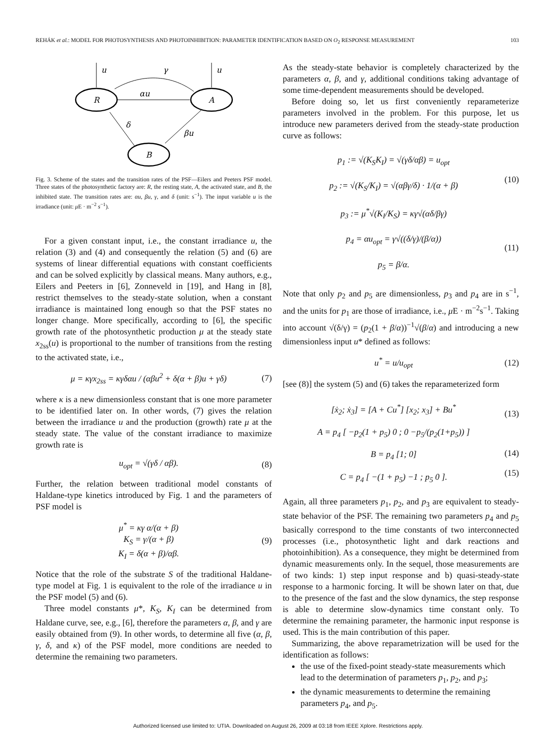REHÁK et al.: MODEL FOR PHOTOSYNTHESIS AND PHOTOINHIBITION: PARAMETER IDENTIFICATION BASED ON O<sub>2</sub> RESPONSE MEASUREMENT 103
R
A
B
u
u
αu
γ
βu
δ
Fig. 3. Scheme of the states and the transition rates of the PSF—Eilers and Peeters PSF model. Three states of the photosynthetic factory are: R, the resting state, A, the activated state, and B, the inhibited state. The transition rates are: αu, βu, γ, and δ (unit: s<sup>−1</sup>). The input variable u is the irradiance (unit: μ E · m<sup>−2</sup> s<sup>−1</sup>).
For a given constant input, i.e., the constant irradiance u, the relation (3) and (4) and consequently the relation (5) and (6) are systems of linear differential equations with constant coefficients and can be solved explicitly by classical means. Many authors, e.g., Eilers and Peeters in [6], Zonneveld in [19], and Hang in [8], restrict themselves to the steady-state solution, when a constant irradiance is maintained long enough so that the PSF states no longer change. More specifically, according to [6], the specific growth rate of the photosynthetic production μ at the steady state x<sub>2ss</sub>(u) is proportional to the number of transitions from the resting to the activated state, i.e.,
μ = κγx<sub>2ss</sub> = κγδαu / (αβu<sup>2</sup> + δ(α + β)u + γδ) (7)
where κ is a new dimensionless constant that is one more parameter to be identified later on. In other words, (7) gives the relation between the irradiance u and the production (growth) rate μ at the steady state. The value of the constant irradiance to maximize growth rate is
u<sub>opt</sub> = √(γδ / αβ). (8)
Further, the relation between traditional model constants of Haldane-type kinetics introduced by Fig. 1 and the parameters of PSF model is
μ<sup>*</sup> = κγ α/(α + β)
K<sub>S</sub> = γ/(α + β)
K<sub>I</sub> = δ(α + β)/αβ. (9)
Notice that the role of the substrate S of the traditional Haldane-type model at Fig. 1 is equivalent to the role of the irradiance u in the PSF model (5) and (6).
Three model constants μ*, K<sub>S</sub>, K<sub>I</sub> can be determined from Haldane curve, see, e.g., [6], therefore the parameters α, β, and γ are easily obtained from (9). In other words, to determine all five (α, β, γ, δ, and κ) of the PSF model, more conditions are needed to determine the remaining two parameters.
As the steady-state behavior is completely characterized by the parameters α, β, and γ, additional conditions taking advantage of some time-dependent measurements should be developed.
Before doing so, let us first conveniently reparameterize parameters involved in the problem. For this purpose, let us introduce new parameters derived from the steady-state production curve as follows:
p<sub>1</sub> := √(K<sub>S</sub>K<sub>I</sub>) = √(γδ/αβ) = u<sub>opt</sub>
p<sub>2</sub> := √(K<sub>S</sub>/K<sub>I</sub>) = √(αβγ/δ) · 1/(α + β)
p<sub>3</sub> := μ<sup>*</sup>√(K<sub>I</sub>/K<sub>S</sub>) = κγ√(αδ/βγ)
p<sub>4</sub> = αu<sub>opt</sub> = γ√((δ/γ)/(β/α))
p<sub>5</sub> = β/α. (10)
(11)
Note that only p<sub>2</sub> and p<sub>5</sub> are dimensionless, p<sub>3</sub> and p<sub>4</sub> are in s<sup>−1</sup>, and the units for p<sub>1</sub> are those of irradiance, i.e., μ E · m<sup>−2</sup>s<sup>−1</sup>. Taking into account √(δ/γ) = (p<sub>2</sub>(1 + β/α))<sup>−1</sup>√(β/α) and introducing a new dimensionless input u* defined as follows:
u<sup>*</sup> = u/u<sub>opt</sub> (12)
[see (8)] the system (5) and (6) takes the reparameterized form
[ẋ<sub>2</sub>; ẋ<sub>3</sub>] = [A + Cu<sup>*</sup>] [x<sub>2</sub>; x<sub>3</sub>] + Bu<sup>*</sup>
A = p<sub>4</sub> [ −p<sub>2</sub>(1 + p<sub>5</sub>) 0 ; 0 −p<sub>5</sub>/(p<sub>2</sub>(1+p<sub>5</sub>)) ]
B = p<sub>4</sub> [1; 0]
C = p<sub>4</sub> [ −(1 + p<sub>5</sub>) −1 ; p<sub>5</sub> 0 ]. (13)
(14)
(15)
Again, all three parameters p<sub>1</sub>, p<sub>2</sub>, and p<sub>3</sub> are equivalent to steady-state behavior of the PSF. The remaining two parameters p<sub>4</sub> and p<sub>5</sub> basically correspond to the time constants of two interconnected processes (i.e., photosynthetic light and dark reactions and photoinhibition). As a consequence, they might be determined from dynamic measurements only. In the sequel, those measurements are of two kinds: 1) step input response and b) quasi-steady-state response to a harmonic forcing. It will be shown later on that, due to the presence of the fast and the slow dynamics, the step response is able to determine slow-dynamics time constant only. To determine the remaining parameter, the harmonic input response is used. This is the main contribution of this paper.
Summarizing, the above reparametrization will be used for the identification as follows:
the use of the fixed-point steady-state measurements which lead to the determination of parameters p<sub>1</sub>, p<sub>2</sub>, and p<sub>3</sub>;
the dynamic measurements to determine the remaining parameters p<sub>4</sub>, and p<sub>5</sub>.
Authorized licensed use limited to: UTIA. Downloaded on August 26, 2009 at 03:18 from IEEE Xplore. Restrictions apply.